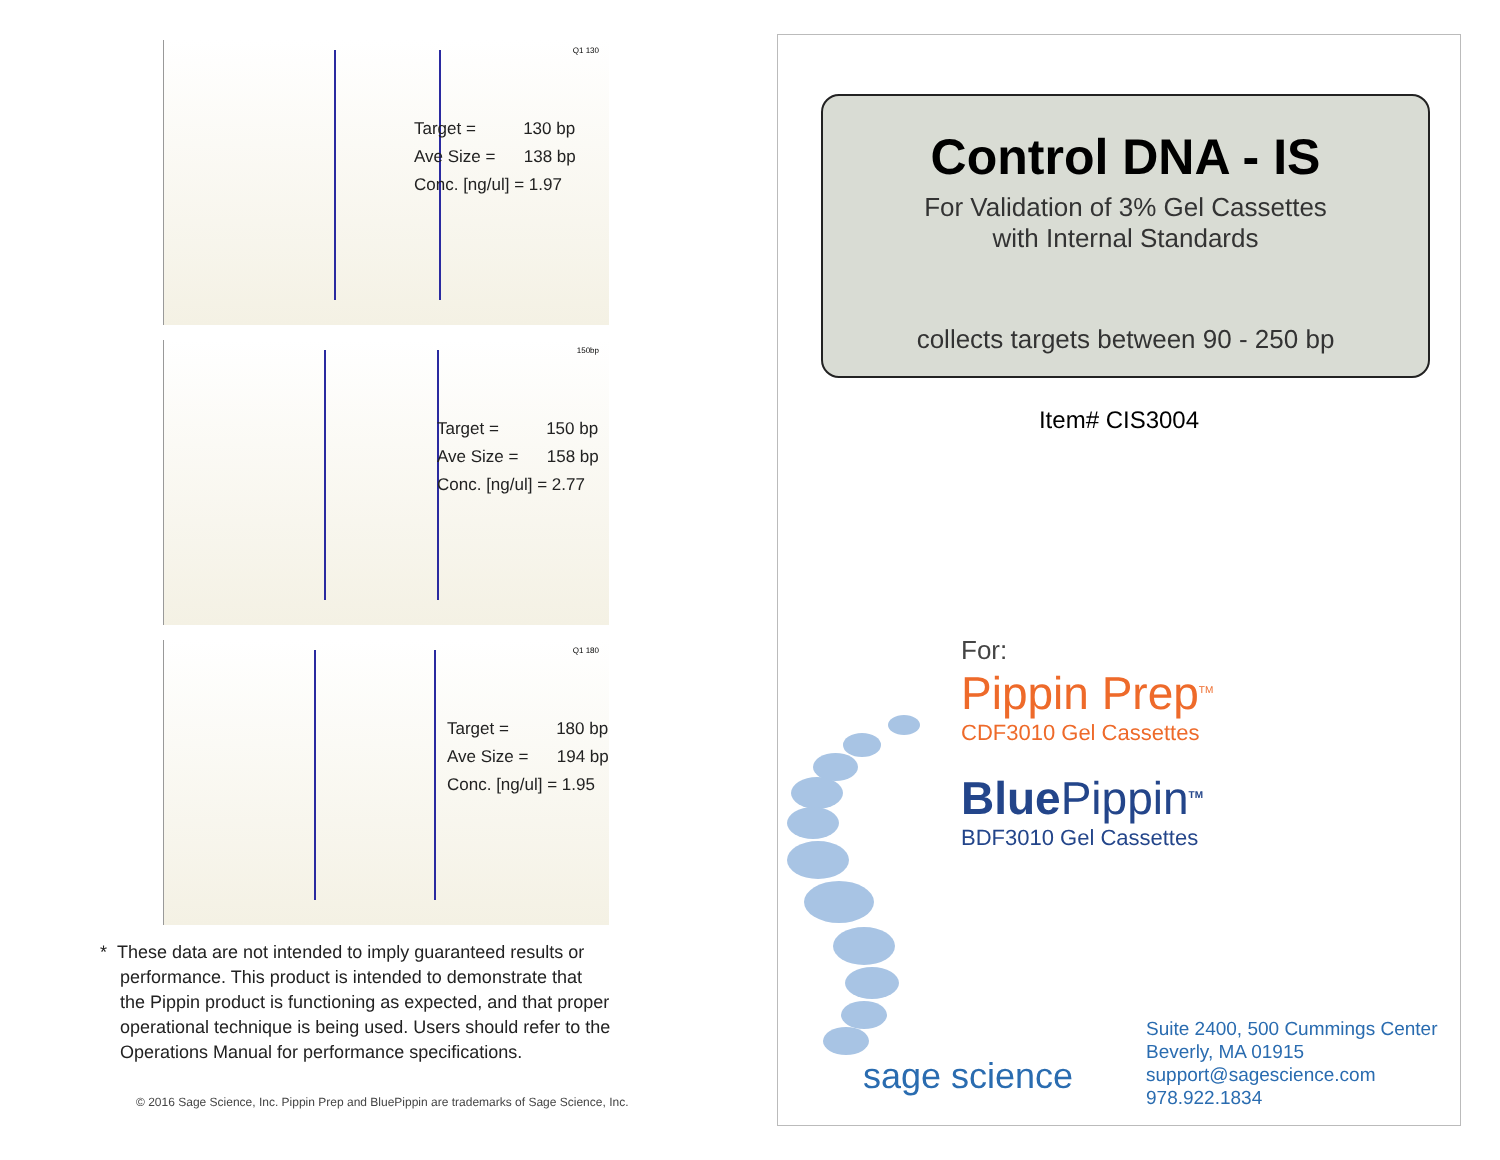Q1 130
Target = 130 bp
Ave Size = 138 bp
Conc. [ng/ul] = 1.97
150bp
Target = 150 bp
Ave Size = 158 bp
Conc. [ng/ul] = 2.77
Q1 180
Target = 180 bp
Ave Size = 194 bp
Conc. [ng/ul] = 1.95
* These data are not intended to imply guaranteed results or
performance. This product is intended to demonstrate that
the Pippin product is functioning as expected, and that proper
operational technique is being used. Users should refer to the
Operations Manual for performance specifications.
© 2016 Sage Science, Inc. Pippin Prep and BluePippin are trademarks of Sage Science, Inc.
Control DNA - IS
For Validation of 3% Gel Cassettes
with Internal Standards
collects targets between 90 - 250 bp
Item# CIS3004
For:
Pippin Prep<sup>TM</sup>
CDF3010 Gel Cassettes
BluePippin<sup>TM</sup>
BDF3010 Gel Cassettes
sage science
Suite 2400, 500 Cummings Center
Beverly, MA 01915
support@sagescience.com
978.922.1834